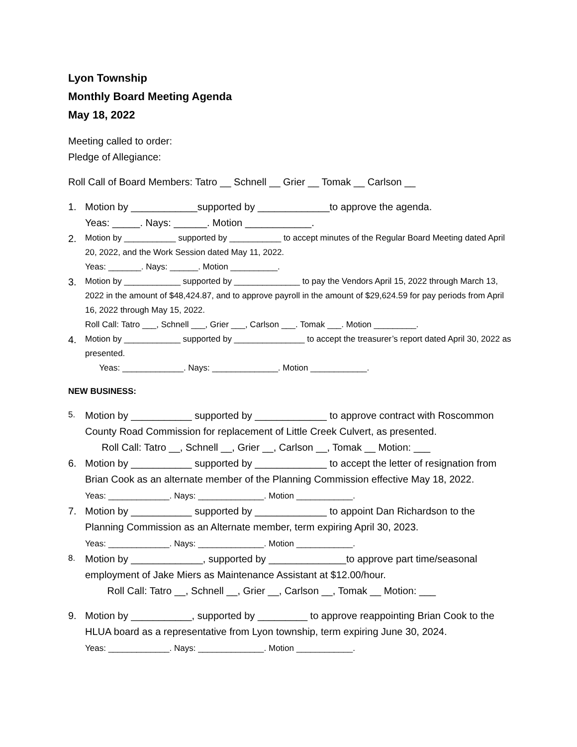Lyon Township
Monthly Board Meeting Agenda
May 18, 2022
Meeting called to order:
Pledge of Allegiance:
Roll Call of Board Members: Tatro __ Schnell __ Grier __ Tomak __ Carlson __
1. Motion by ____________supported by _____________to approve the agenda.
Yeas: _____. Nays: ______. Motion ____________.
2.
Motion by ___________ supported by ___________ to accept minutes of the Regular Board Meeting dated April 20, 2022, and the Work Session dated May 11, 2022.
Yeas: _______. Nays: ______. Motion __________.
3.
Motion by ____________ supported by ______________ to pay the Vendors April 15, 2022 through March 13, 2022 in the amount of $48,424.87, and to approve payroll in the amount of $29,624.59 for pay periods from April 16, 2022 through May 15, 2022.
Roll Call: Tatro ___, Schnell ___, Grier ___, Carlson ___. Tomak ___. Motion _________.
4.
Motion by ____________ supported by _______________ to accept the treasurer’s report dated April 30, 2022 as presented.
Yeas: _____________. Nays: ______________. Motion ____________.
NEW BUSINESS:
5.
Motion by ___________ supported by _____________ to approve contract with Roscommon County Road Commission for replacement of Little Creek Culvert, as presented.
Roll Call: Tatro __, Schnell __, Grier __, Carlson __, Tomak __ Motion: ___
6. Motion by ___________ supported by _____________ to accept the letter of resignation from Brian Cook as an alternate member of the Planning Commission effective May 18, 2022.
Yeas: _____________. Nays: ______________. Motion ____________.
7. Motion by ___________ supported by _____________ to appoint Dan Richardson to the Planning Commission as an Alternate member, term expiring April 30, 2023.
Yeas: _____________. Nays: ______________. Motion ____________.
8.
Motion by _____________, supported by ______________to approve part time/seasonal employment of Jake Miers as Maintenance Assistant at $12.00/hour.
Roll Call: Tatro __, Schnell __, Grier __, Carlson __, Tomak __ Motion: ___
9. Motion by ___________, supported by _________ to approve reappointing Brian Cook to the HLUA board as a representative from Lyon township, term expiring June 30, 2024.
Yeas: _____________. Nays: ______________. Motion ____________.